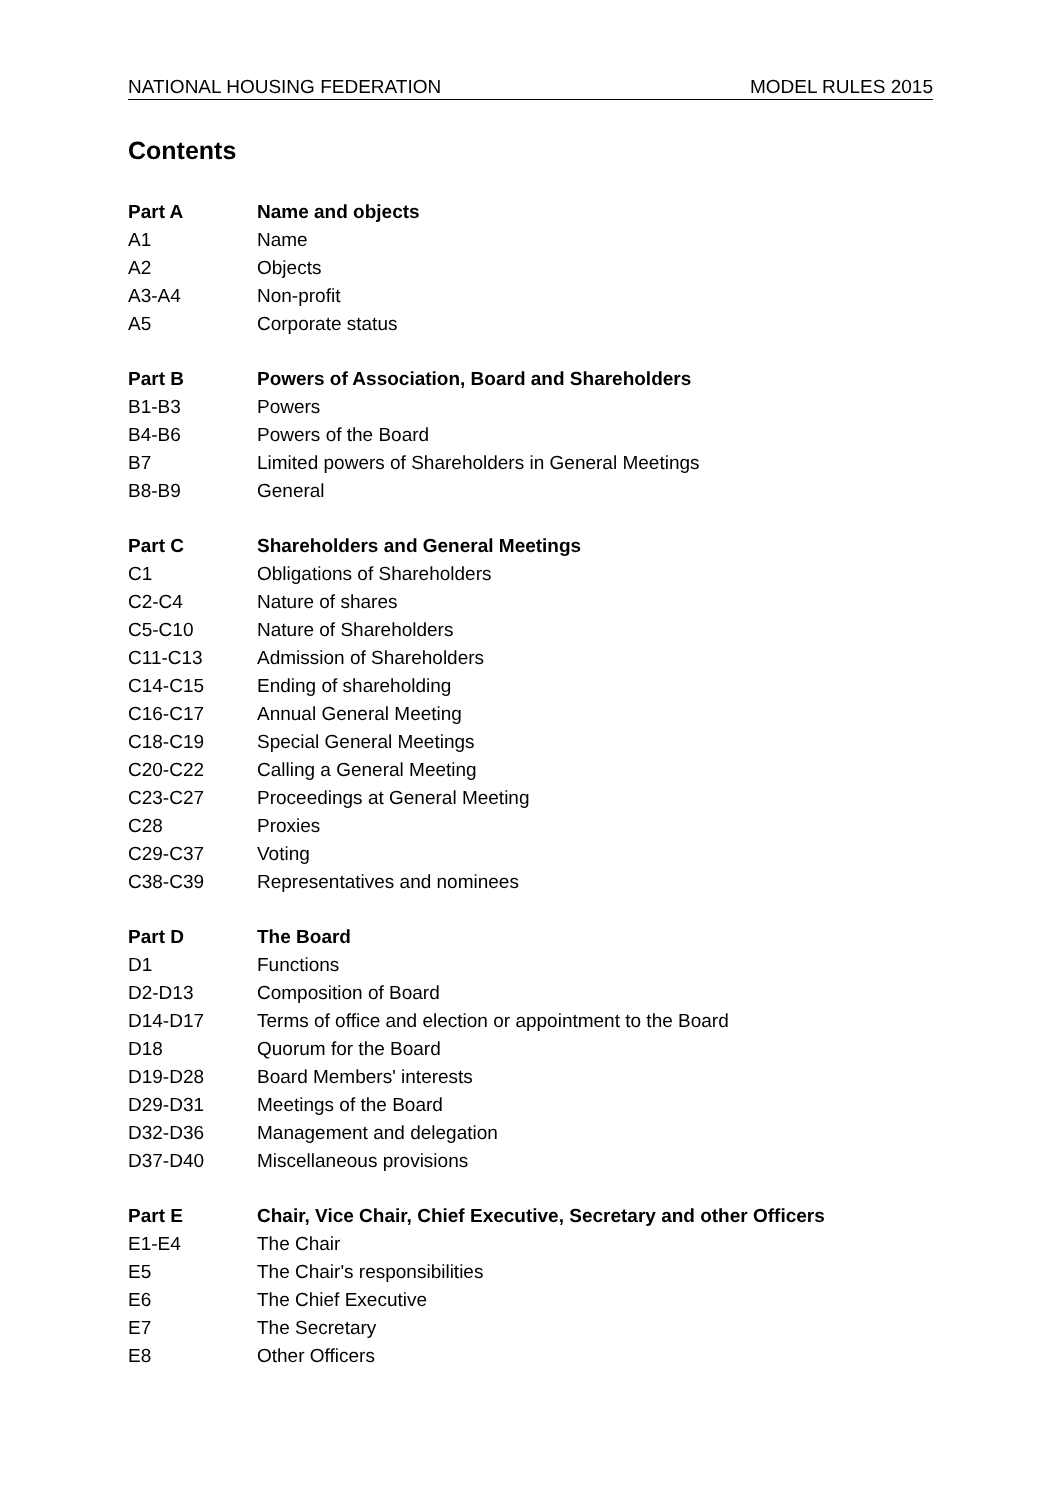NATIONAL HOUSING FEDERATION MODEL RULES 2015
Contents
| Part A | Name and objects |
| A1 | Name |
| A2 | Objects |
| A3-A4 | Non-profit |
| A5 | Corporate status |
| Part B | Powers of Association, Board and Shareholders |
| B1-B3 | Powers |
| B4-B6 | Powers of the Board |
| B7 | Limited powers of Shareholders in General Meetings |
| B8-B9 | General |
| Part C | Shareholders and General Meetings |
| C1 | Obligations of Shareholders |
| C2-C4 | Nature of shares |
| C5-C10 | Nature of Shareholders |
| C11-C13 | Admission of Shareholders |
| C14-C15 | Ending of shareholding |
| C16-C17 | Annual General Meeting |
| C18-C19 | Special General Meetings |
| C20-C22 | Calling a General Meeting |
| C23-C27 | Proceedings at General Meeting |
| C28 | Proxies |
| C29-C37 | Voting |
| C38-C39 | Representatives and nominees |
| Part D | The Board |
| D1 | Functions |
| D2-D13 | Composition of Board |
| D14-D17 | Terms of office and election or appointment to the Board |
| D18 | Quorum for the Board |
| D19-D28 | Board Members' interests |
| D29-D31 | Meetings of the Board |
| D32-D36 | Management and delegation |
| D37-D40 | Miscellaneous provisions |
| Part E | Chair, Vice Chair, Chief Executive, Secretary and other Officers |
| E1-E4 | The Chair |
| E5 | The Chair's responsibilities |
| E6 | The Chief Executive |
| E7 | The Secretary |
| E8 | Other Officers |